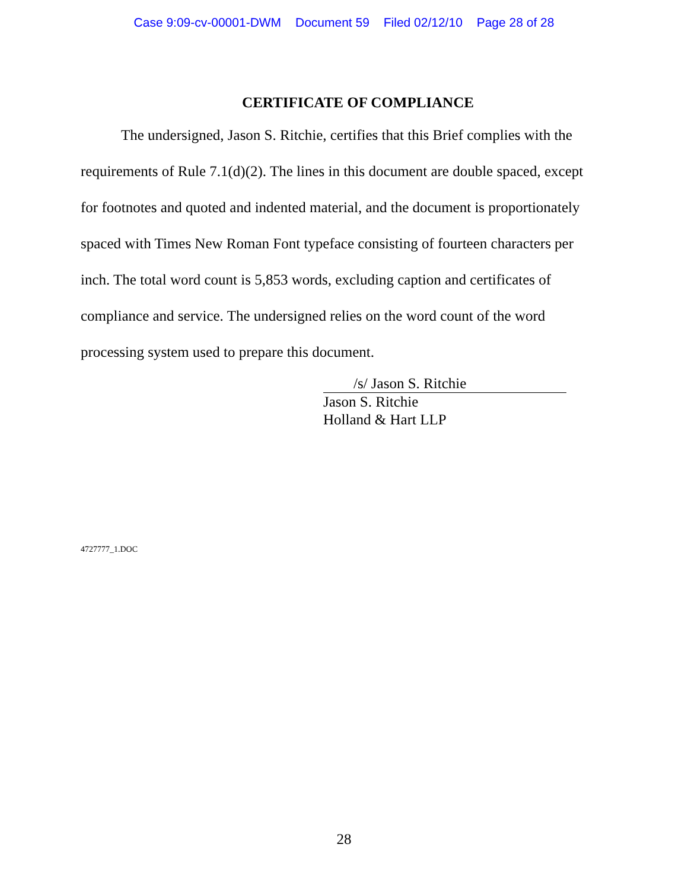Case 9:09-cv-00001-DWM Document 59 Filed 02/12/10 Page 28 of 28
CERTIFICATE OF COMPLIANCE
The undersigned, Jason S. Ritchie, certifies that this Brief complies with the requirements of Rule 7.1(d)(2). The lines in this document are double spaced, except for footnotes and quoted and indented material, and the document is proportionately spaced with Times New Roman Font typeface consisting of fourteen characters per inch. The total word count is 5,853 words, excluding caption and certificates of compliance and service. The undersigned relies on the word count of the word processing system used to prepare this document.
/s/ Jason S. Ritchie
Jason S. Ritchie
Holland & Hart LLP
4727777_1.DOC
28